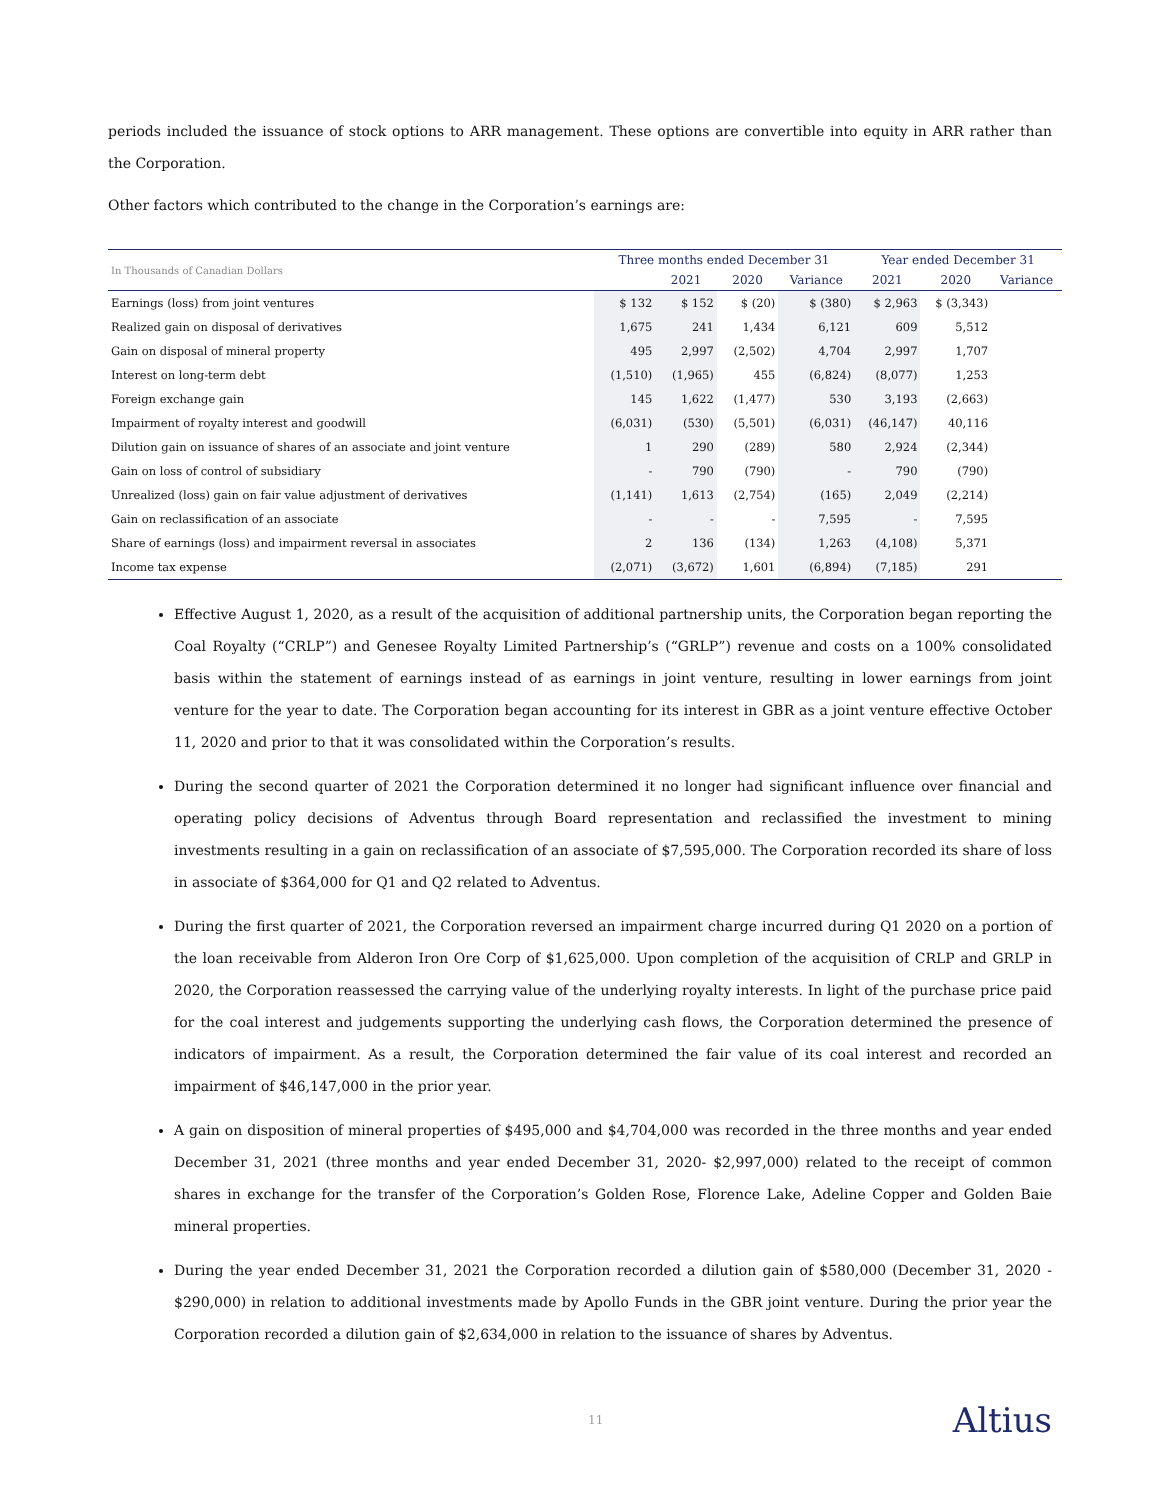periods included the issuance of stock options to ARR management. These options are convertible into equity in ARR rather than the Corporation.
Other factors which contributed to the change in the Corporation’s earnings are:
| In Thousands of Canadian Dollars | Three months ended December 31 | | | | Year ended December 31 | | |
| --- | --- | --- | --- | --- | --- | --- | --- |
| | | 2021 | 2020 | Variance | 2021 | 2020 | Variance |
| Earnings (loss) from joint ventures | $ 132 | $ 152 | $ (20) | $ (380) | $ 2,963 | $ (3,343) | |
| Realized gain on disposal of derivatives | 1,675 | 241 | 1,434 | 6,121 | 609 | 5,512 | |
| Gain on disposal of mineral property | 495 | 2,997 | (2,502) | 4,704 | 2,997 | 1,707 | |
| Interest on long-term debt | (1,510) | (1,965) | 455 | (6,824) | (8,077) | 1,253 | |
| Foreign exchange gain | 145 | 1,622 | (1,477) | 530 | 3,193 | (2,663) | |
| Impairment of royalty interest and goodwill | (6,031) | (530) | (5,501) | (6,031) | (46,147) | 40,116 | |
| Dilution gain on issuance of shares of an associate and joint venture | 1 | 290 | (289) | 580 | 2,924 | (2,344) | |
| Gain on loss of control of subsidiary | - | 790 | (790) | - | 790 | (790) | |
| Unrealized (loss) gain on fair value adjustment of derivatives | (1,141) | 1,613 | (2,754) | (165) | 2,049 | (2,214) | |
| Gain on reclassification of an associate | - | - | - | 7,595 | - | 7,595 | |
| Share of earnings (loss) and impairment reversal in associates | 2 | 136 | (134) | 1,263 | (4,108) | 5,371 | |
| Income tax expense | (2,071) | (3,672) | 1,601 | (6,894) | (7,185) | 291 | |
Effective August 1, 2020, as a result of the acquisition of additional partnership units, the Corporation began reporting the Coal Royalty (“CRLP”) and Genesee Royalty Limited Partnership’s (“GRLP”) revenue and costs on a 100% consolidated basis within the statement of earnings instead of as earnings in joint venture, resulting in lower earnings from joint venture for the year to date. The Corporation began accounting for its interest in GBR as a joint venture effective October 11, 2020 and prior to that it was consolidated within the Corporation’s results.
During the second quarter of 2021 the Corporation determined it no longer had significant influence over financial and operating policy decisions of Adventus through Board representation and reclassified the investment to mining investments resulting in a gain on reclassification of an associate of $7,595,000. The Corporation recorded its share of loss in associate of $364,000 for Q1 and Q2 related to Adventus.
During the first quarter of 2021, the Corporation reversed an impairment charge incurred during Q1 2020 on a portion of the loan receivable from Alderon Iron Ore Corp of $1,625,000. Upon completion of the acquisition of CRLP and GRLP in 2020, the Corporation reassessed the carrying value of the underlying royalty interests. In light of the purchase price paid for the coal interest and judgements supporting the underlying cash flows, the Corporation determined the presence of indicators of impairment. As a result, the Corporation determined the fair value of its coal interest and recorded an impairment of $46,147,000 in the prior year.
A gain on disposition of mineral properties of $495,000 and $4,704,000 was recorded in the three months and year ended December 31, 2021 (three months and year ended December 31, 2020- $2,997,000) related to the receipt of common shares in exchange for the transfer of the Corporation’s Golden Rose, Florence Lake, Adeline Copper and Golden Baie mineral properties.
During the year ended December 31, 2021 the Corporation recorded a dilution gain of $580,000 (December 31, 2020 - $290,000) in relation to additional investments made by Apollo Funds in the GBR joint venture. During the prior year the Corporation recorded a dilution gain of $2,634,000 in relation to the issuance of shares by Adventus.
11 Altius